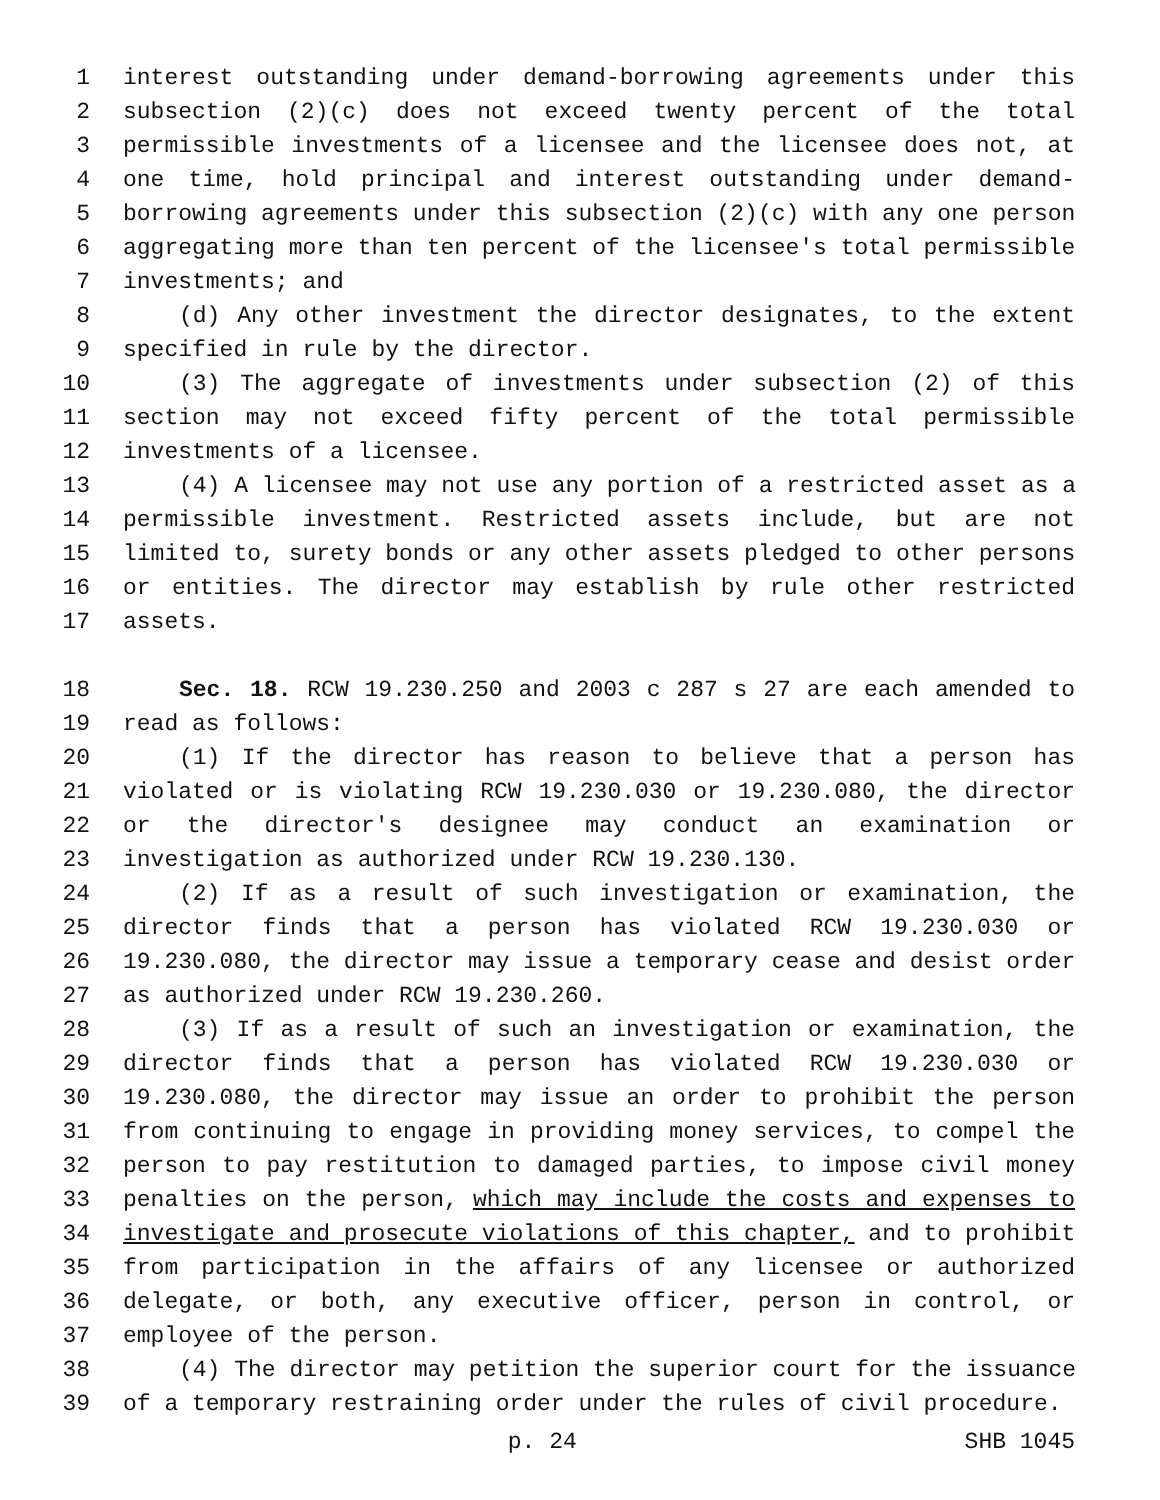1 interest outstanding under demand-borrowing agreements under this
2 subsection (2)(c) does not exceed twenty percent of the total
3 permissible investments of a licensee and the licensee does not, at
4 one time, hold principal and interest outstanding under demand-
5 borrowing agreements under this subsection (2)(c) with any one person
6 aggregating more than ten percent of the licensee's total permissible
7 investments; and
8 (d) Any other investment the director designates, to the extent
9 specified in rule by the director.
10 (3) The aggregate of investments under subsection (2) of this
11 section may not exceed fifty percent of the total permissible
12 investments of a licensee.
13 (4) A licensee may not use any portion of a restricted asset as a
14 permissible investment. Restricted assets include, but are not
15 limited to, surety bonds or any other assets pledged to other persons
16 or entities. The director may establish by rule other restricted
17 assets.
18 Sec. 18. RCW 19.230.250 and 2003 c 287 s 27 are each amended to
19 read as follows:
20 (1) If the director has reason to believe that a person has
21 violated or is violating RCW 19.230.030 or 19.230.080, the director
22 or the director's designee may conduct an examination or
23 investigation as authorized under RCW 19.230.130.
24 (2) If as a result of such investigation or examination, the
25 director finds that a person has violated RCW 19.230.030 or
26 19.230.080, the director may issue a temporary cease and desist order
27 as authorized under RCW 19.230.260.
28 (3) If as a result of such an investigation or examination, the
29 director finds that a person has violated RCW 19.230.030 or
30 19.230.080, the director may issue an order to prohibit the person
31 from continuing to engage in providing money services, to compel the
32 person to pay restitution to damaged parties, to impose civil money
33 penalties on the person, which may include the costs and expenses to
34 investigate and prosecute violations of this chapter, and to prohibit
35 from participation in the affairs of any licensee or authorized
36 delegate, or both, any executive officer, person in control, or
37 employee of the person.
38 (4) The director may petition the superior court for the issuance
39 of a temporary restraining order under the rules of civil procedure.
p. 24 SHB 1045